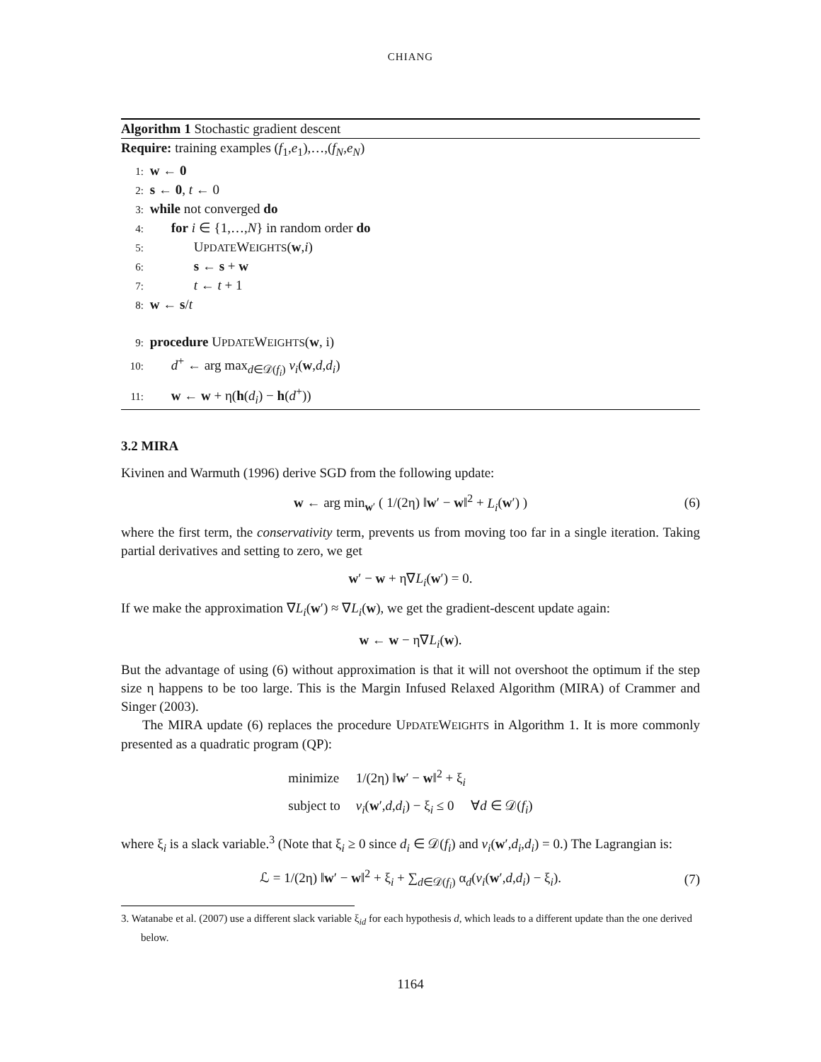CHIANG
Algorithm 1 Stochastic gradient descent
Require: training examples (f<sub>1</sub>,e<sub>1</sub>),…,(f<sub>N</sub>,e<sub>N</sub>)
1: w ← 0
2: s ← 0, t ← 0
3: while not converged do
4: for i ∈ {1,…,N} in random order do
5: UPDATEWEIGHTS(w,i)
6: s ← s + w
7: t ← t + 1
8: w ← s/t
9: procedure UPDATEWEIGHTS(w, i)
10: d<sup>+</sup> ← arg max<sub>d∈𝒟(f<sub>i</sub>)</sub> v<sub>i</sub>(w,d,d<sub>i</sub>)
11: w ← w + η(h(d<sub>i</sub>) − h(d<sup>+</sup>))
3.2 MIRA
Kivinen and Warmuth (1996) derive SGD from the following update:
w ← arg min<sub>w′</sub> ( 1/(2η) ‖w′ − w‖<sup>2</sup> + L<sub>i</sub>(w′) ) (6)
where the first term, the conservativity term, prevents us from moving too far in a single iteration. Taking partial derivatives and setting to zero, we get
w′ − w + η∇L<sub>i</sub>(w′) = 0.
If we make the approximation ∇L<sub>i</sub>(w′) ≈ ∇L<sub>i</sub>(w), we get the gradient-descent update again:
w ← w − η∇L<sub>i</sub>(w).
But the advantage of using (6) without approximation is that it will not overshoot the optimum if the step size η happens to be too large. This is the Margin Infused Relaxed Algorithm (MIRA) of Crammer and Singer (2003).
The MIRA update (6) replaces the procedure UPDATEWEIGHTS in Algorithm 1. It is more commonly presented as a quadratic program (QP):
| minimize | 1/(2η) ‖ w ′ − w ‖<sup>2</sup> + ξ<sub>i</sub> |
| subject to | v<sub>i</sub> ( w ′, d , d<sub>i</sub> ) − ξ<sub>i</sub> ≤ 0 ∀ d ∈ 𝒟( f<sub>i</sub> ) |
where ξ<sub>i</sub> is a slack variable.<sup>3</sup> (Note that ξ<sub>i</sub> ≥ 0 since d<sub>i</sub> ∈ 𝒟(f<sub>i</sub>) and v<sub>i</sub>(w′,d<sub>i</sub>,d<sub>i</sub>) = 0.) The Lagrangian is:
ℒ = 1/(2η) ‖w′ − w‖<sup>2</sup> + ξ<sub>i</sub> + ∑<sub>d∈𝒟(f<sub>i</sub>)</sub> α<sub>d</sub>(v<sub>i</sub>(w′,d,d<sub>i</sub>) − ξ<sub>i</sub>). (7)
3. Watanabe et al. (2007) use a different slack variable ξ<sub>id</sub> for each hypothesis d, which leads to a different update than the one derived below.
1164